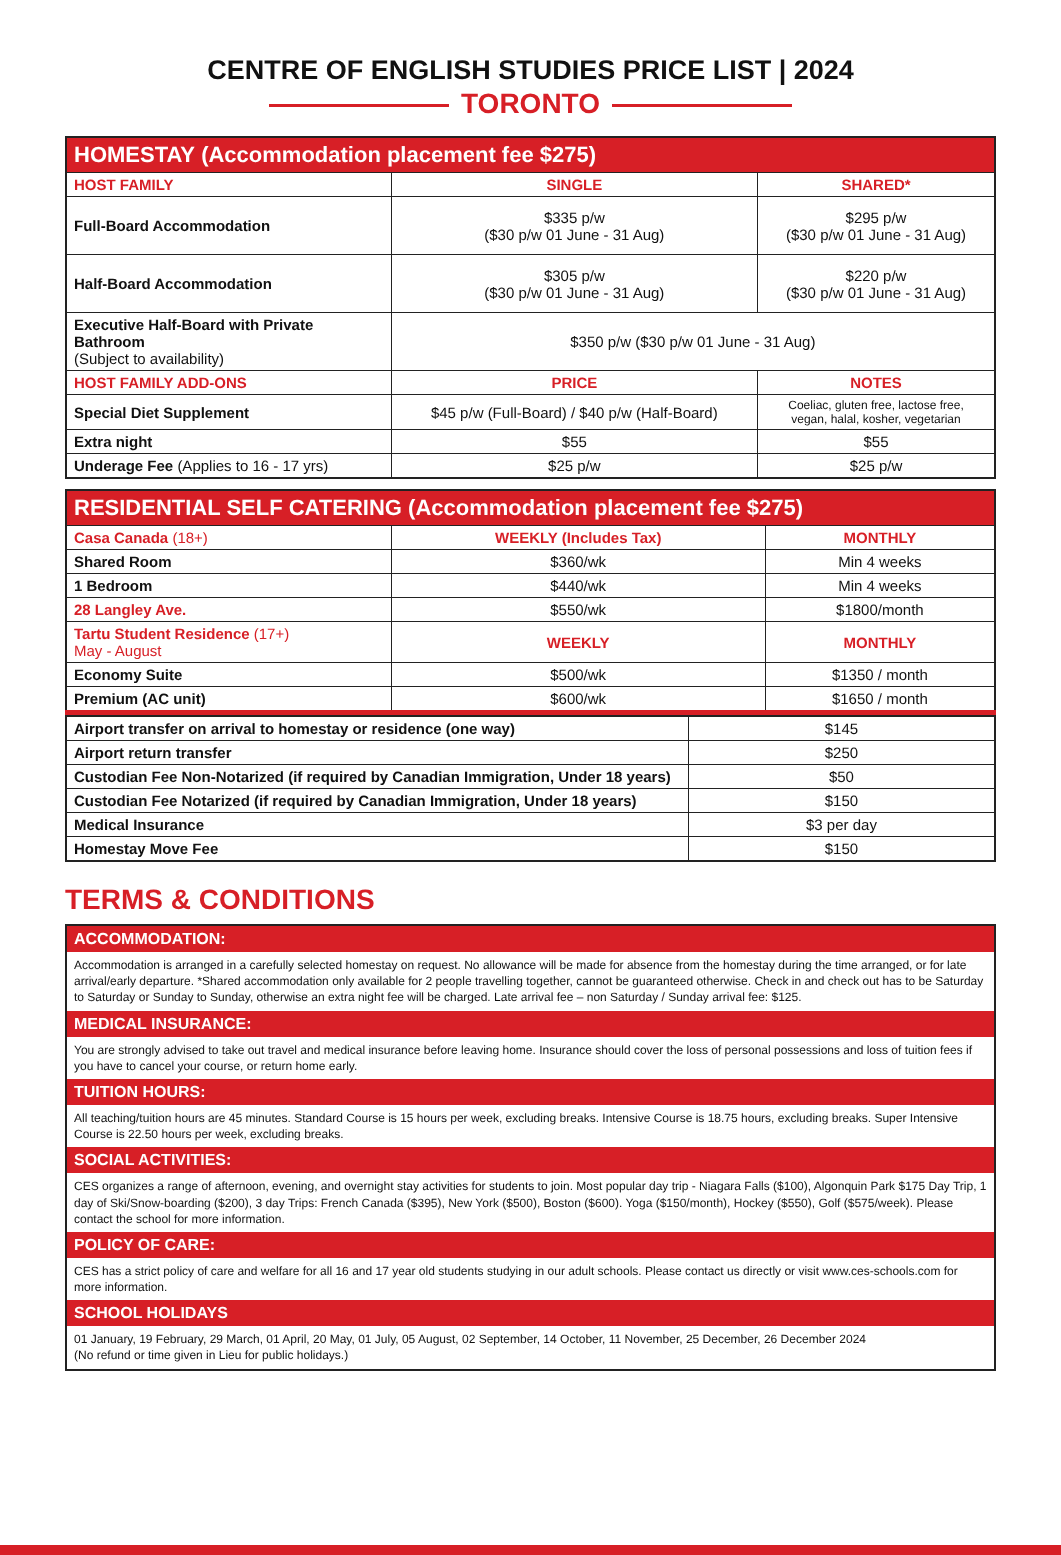CENTRE OF ENGLISH STUDIES PRICE LIST | 2024
TORONTO
| HOMESTAY (Accommodation placement fee $275) | | |
| HOST FAMILY | SINGLE | SHARED* |
| Full-Board Accommodation | $335 p/w ($30 p/w 01 June - 31 Aug) | $295 p/w ($30 p/w 01 June - 31 Aug) |
| Half-Board Accommodation | $305 p/w ($30 p/w 01 June - 31 Aug) | $220 p/w ($30 p/w 01 June - 31 Aug) |
| Executive Half-Board with Private Bathroom (Subject to availability) | $350 p/w ($30 p/w 01 June - 31 Aug) | |
| HOST FAMILY ADD-ONS | PRICE | NOTES |
| Special Diet Supplement | $45 p/w (Full-Board) / $40 p/w (Half-Board) | Coeliac, gluten free, lactose free, vegan, halal, kosher, vegetarian |
| Extra night | $55 | $55 |
| Underage Fee (Applies to 16 - 17 yrs) | $25 p/w | $25 p/w |
| RESIDENTIAL SELF CATERING (Accommodation placement fee $275) | | |
| Casa Canada (18+) | WEEKLY (Includes Tax) | MONTHLY |
| Shared Room | $360/wk | Min 4 weeks |
| 1 Bedroom | $440/wk | Min 4 weeks |
| 28 Langley Ave. | $550/wk | $1800/month |
| Tartu Student Residence (17+) May - August | WEEKLY | MONTHLY |
| Economy Suite | $500/wk | $1350 / month |
| Premium (AC unit) | $600/wk | $1650 / month |
| Airport transfer on arrival to homestay or residence (one way) | $145 |
| Airport return transfer | $250 |
| Custodian Fee Non-Notarized (if required by Canadian Immigration, Under 18 years) | $50 |
| Custodian Fee Notarized (if required by Canadian Immigration, Under 18 years) | $150 |
| Medical Insurance | $3 per day |
| Homestay Move Fee | $150 |
TERMS & CONDITIONS
ACCOMMODATION:
Accommodation is arranged in a carefully selected homestay on request. No allowance will be made for absence from the homestay during the time arranged, or for late arrival/early departure. *Shared accommodation only available for 2 people travelling together, cannot be guaranteed otherwise. Check in and check out has to be Saturday to Saturday or Sunday to Sunday, otherwise an extra night fee will be charged. Late arrival fee – non Saturday / Sunday arrival fee: $125.
MEDICAL INSURANCE:
You are strongly advised to take out travel and medical insurance before leaving home. Insurance should cover the loss of personal possessions and loss of tuition fees if you have to cancel your course, or return home early.
TUITION HOURS:
All teaching/tuition hours are 45 minutes. Standard Course is 15 hours per week, excluding breaks. Intensive Course is 18.75 hours, excluding breaks. Super Intensive Course is 22.50 hours per week, excluding breaks.
SOCIAL ACTIVITIES:
CES organizes a range of afternoon, evening, and overnight stay activities for students to join. Most popular day trip - Niagara Falls ($100), Algonquin Park $175 Day Trip, 1 day of Ski/Snow-boarding ($200), 3 day Trips: French Canada ($395), New York ($500), Boston ($600). Yoga ($150/month), Hockey ($550), Golf ($575/week). Please contact the school for more information.
POLICY OF CARE:
CES has a strict policy of care and welfare for all 16 and 17 year old students studying in our adult schools. Please contact us directly or visit www.ces-schools.com for more information.
SCHOOL HOLIDAYS
01 January, 19 February, 29 March, 01 April, 20 May, 01 July, 05 August, 02 September, 14 October, 11 November, 25 December, 26 December 2024
(No refund or time given in Lieu for public holidays.)